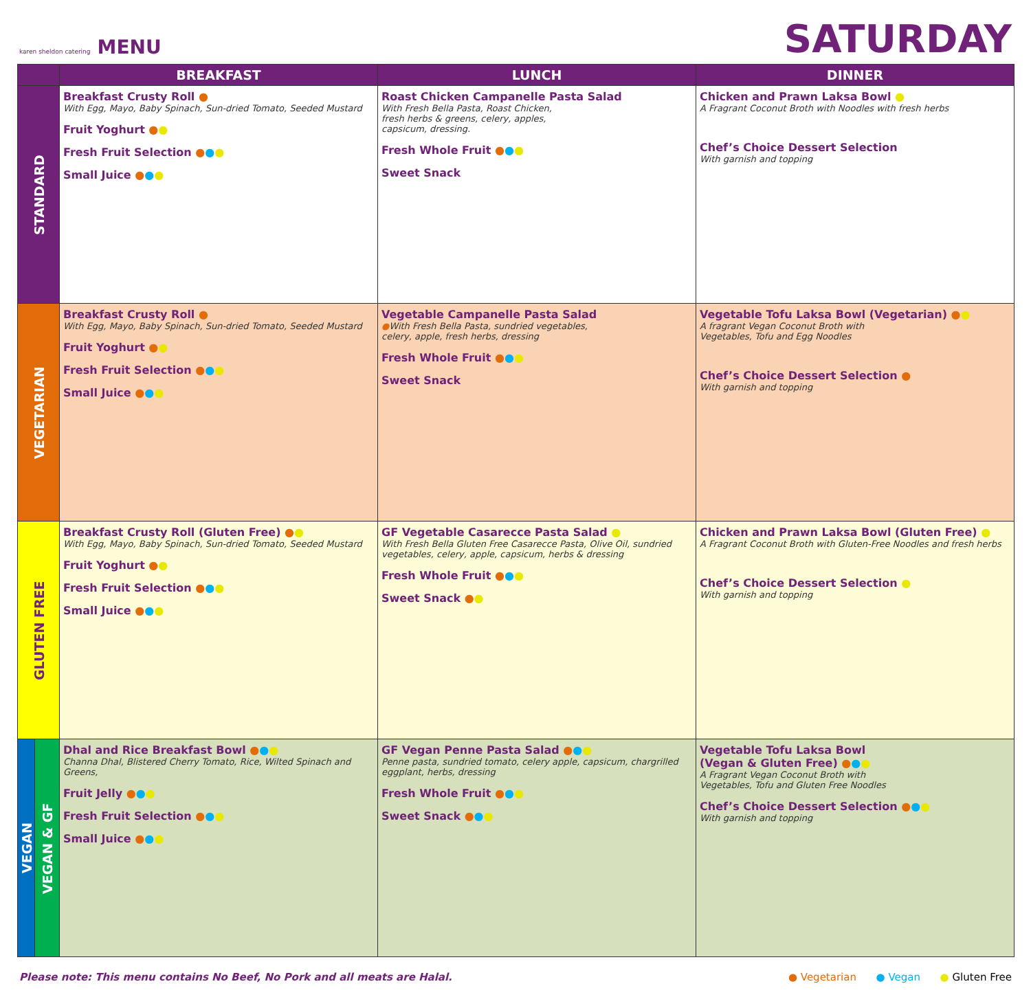karen sheldon catering MENU
SATURDAY
| | | BREAKFAST | LUNCH | DINNER |
| --- | --- | --- | --- | --- |
| STANDARD | | Breakfast Crusty Roll ● With Egg, Mayo, Baby Spinach, Sun-dried Tomato, Seeded Mustard Fruit Yoghurt ● ● Fresh Fruit Selection ● ● ● Small Juice ● ● ● | Roast Chicken Campanelle Pasta Salad With Fresh Bella Pasta, Roast Chicken, fresh herbs & greens, celery, apples, capsicum, dressing. Fresh Whole Fruit ● ● ● Sweet Snack | Chicken and Prawn Laksa Bowl ● A Fragrant Coconut Broth with Noodles with fresh herbs Chef’s Choice Dessert Selection With garnish and topping |
| VEGETARIAN | | Breakfast Crusty Roll ● With Egg, Mayo, Baby Spinach, Sun-dried Tomato, Seeded Mustard Fruit Yoghurt ● ● Fresh Fruit Selection ● ● ● Small Juice ● ● ● | Vegetable Campanelle Pasta Salad ● With Fresh Bella Pasta, sundried vegetables, celery, apple, fresh herbs, dressing Fresh Whole Fruit ● ● ● Sweet Snack | Vegetable Tofu Laksa Bowl (Vegetarian) ● ● A fragrant Vegan Coconut Broth with Vegetables, Tofu and Egg Noodles Chef’s Choice Dessert Selection ● With garnish and topping |
| GLUTEN FREE | | Breakfast Crusty Roll (Gluten Free) ● ● With Egg, Mayo, Baby Spinach, Sun-dried Tomato, Seeded Mustard Fruit Yoghurt ● ● Fresh Fruit Selection ● ● ● Small Juice ● ● ● | GF Vegetable Casarecce Pasta Salad ● With Fresh Bella Gluten Free Casarecce Pasta, Olive Oil, sundried vegetables, celery, apple, capsicum, herbs & dressing Fresh Whole Fruit ● ● ● Sweet Snack ● ● | Chicken and Prawn Laksa Bowl (Gluten Free) ● A Fragrant Coconut Broth with Gluten-Free Noodles and fresh herbs Chef’s Choice Dessert Selection ● With garnish and topping |
| VEGAN | VEGAN & GF | Dhal and Rice Breakfast Bowl ● ● ● Channa Dhal, Blistered Cherry Tomato, Rice, Wilted Spinach and Greens, Fruit Jelly ● ● ● Fresh Fruit Selection ● ● ● Small Juice ● ● ● | GF Vegan Penne Pasta Salad ● ● ● Penne pasta, sundried tomato, celery apple, capsicum, chargrilled eggplant, herbs, dressing Fresh Whole Fruit ● ● ● Sweet Snack ● ● ● | Vegetable Tofu Laksa Bowl (Vegan & Gluten Free) ● ● ● A Fragrant Vegan Coconut Broth with Vegetables, Tofu and Gluten Free Noodles Chef’s Choice Dessert Selection ● ● ● With garnish and topping |
Please note: This menu contains No Beef, No Pork and all meats are Halal. ● Vegetarian ● Vegan ● Gluten Free